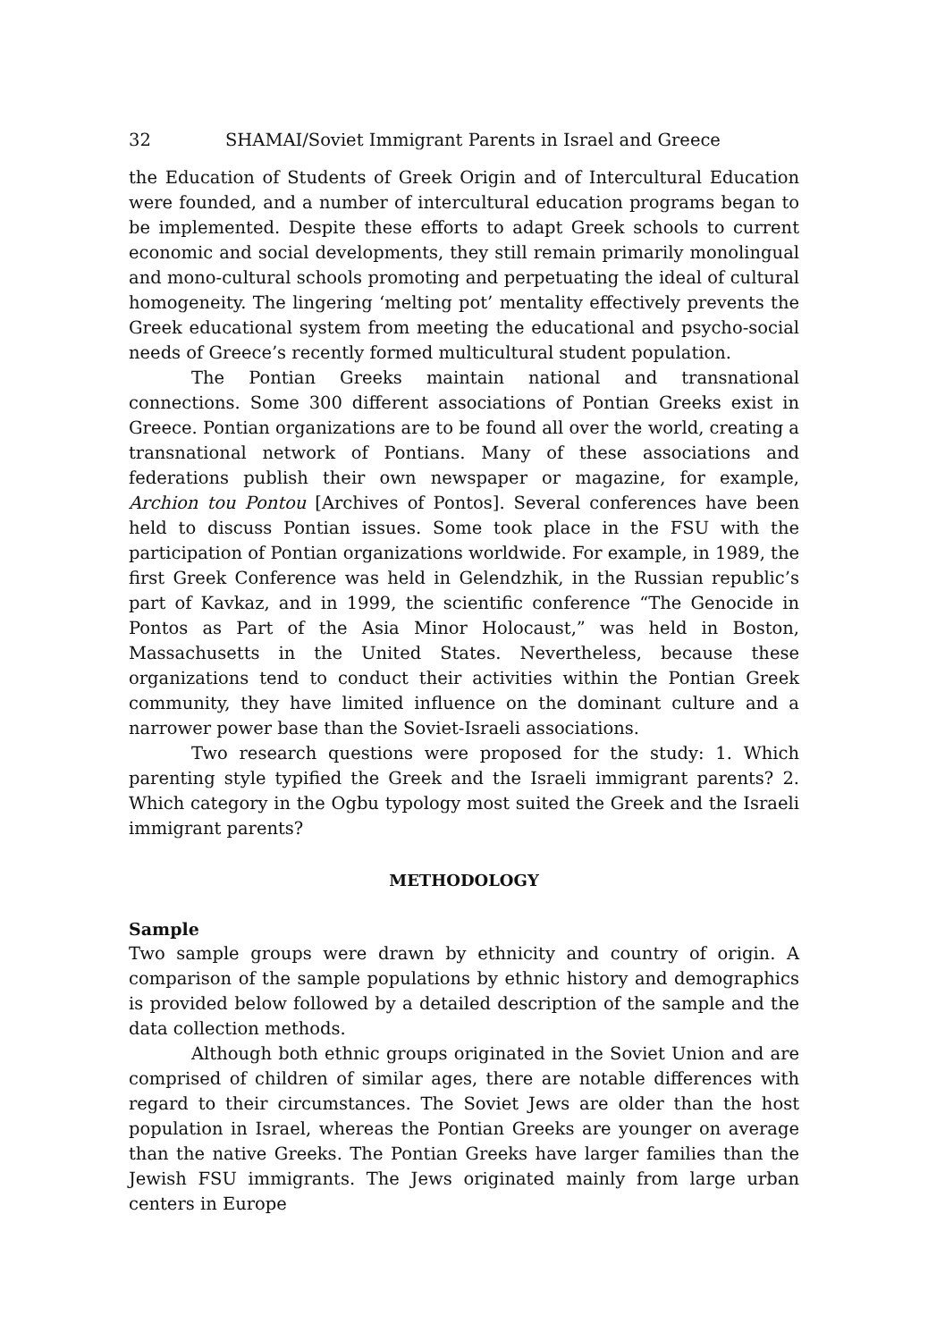32 SHAMAI/Soviet Immigrant Parents in Israel and Greece
the Education of Students of Greek Origin and of Intercultural Education were founded, and a number of intercultural education programs began to be implemented. Despite these efforts to adapt Greek schools to current economic and social developments, they still remain primarily monolingual and mono-cultural schools promoting and perpetuating the ideal of cultural homogeneity. The lingering ‘melting pot’ mentality effectively prevents the Greek educational system from meeting the educational and psycho-social needs of Greece’s recently formed multicultural student population.
The Pontian Greeks maintain national and transnational connections. Some 300 different associations of Pontian Greeks exist in Greece. Pontian organizations are to be found all over the world, creating a transnational network of Pontians. Many of these associations and federations publish their own newspaper or magazine, for example, Archion tou Pontou [Archives of Pontos]. Several conferences have been held to discuss Pontian issues. Some took place in the FSU with the participation of Pontian organizations worldwide. For example, in 1989, the first Greek Conference was held in Gelendzhik, in the Russian republic’s part of Kavkaz, and in 1999, the scientific conference “The Genocide in Pontos as Part of the Asia Minor Holocaust,” was held in Boston, Massachusetts in the United States. Nevertheless, because these organizations tend to conduct their activities within the Pontian Greek community, they have limited influence on the dominant culture and a narrower power base than the Soviet-Israeli associations.
Two research questions were proposed for the study: 1. Which parenting style typified the Greek and the Israeli immigrant parents? 2. Which category in the Ogbu typology most suited the Greek and the Israeli immigrant parents?
METHODOLOGY
Sample
Two sample groups were drawn by ethnicity and country of origin. A comparison of the sample populations by ethnic history and demographics is provided below followed by a detailed description of the sample and the data collection methods.
Although both ethnic groups originated in the Soviet Union and are comprised of children of similar ages, there are notable differences with regard to their circumstances. The Soviet Jews are older than the host population in Israel, whereas the Pontian Greeks are younger on average than the native Greeks. The Pontian Greeks have larger families than the Jewish FSU immigrants. The Jews originated mainly from large urban centers in Europe